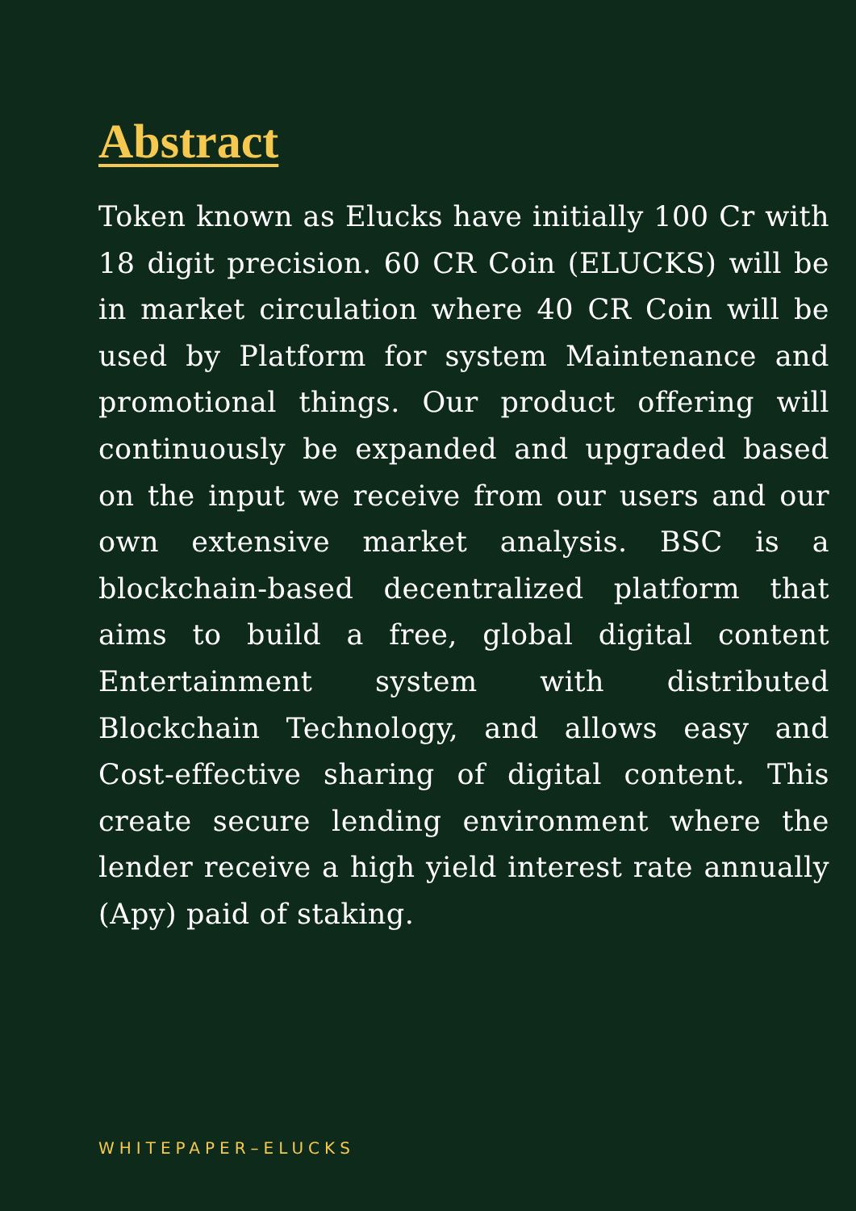Abstract
Token known as Elucks have initially 100 Cr with 18 digit precision. 60 CR Coin (ELUCKS) will be in market circulation where 40 CR Coin will be used by Platform for system Maintenance and promotional things. Our product offering will continuously be expanded and upgraded based on the input we receive from our users and our own extensive market analysis. BSC is a blockchain-based decentralized platform that aims to build a free, global digital content Entertainment system with distributed Blockchain Technology, and allows easy and Cost-effective sharing of digital content. This create secure lending environment where the lender receive a high yield interest rate annually (Apy) paid of staking.
WHITEPAPER–ELUCKS